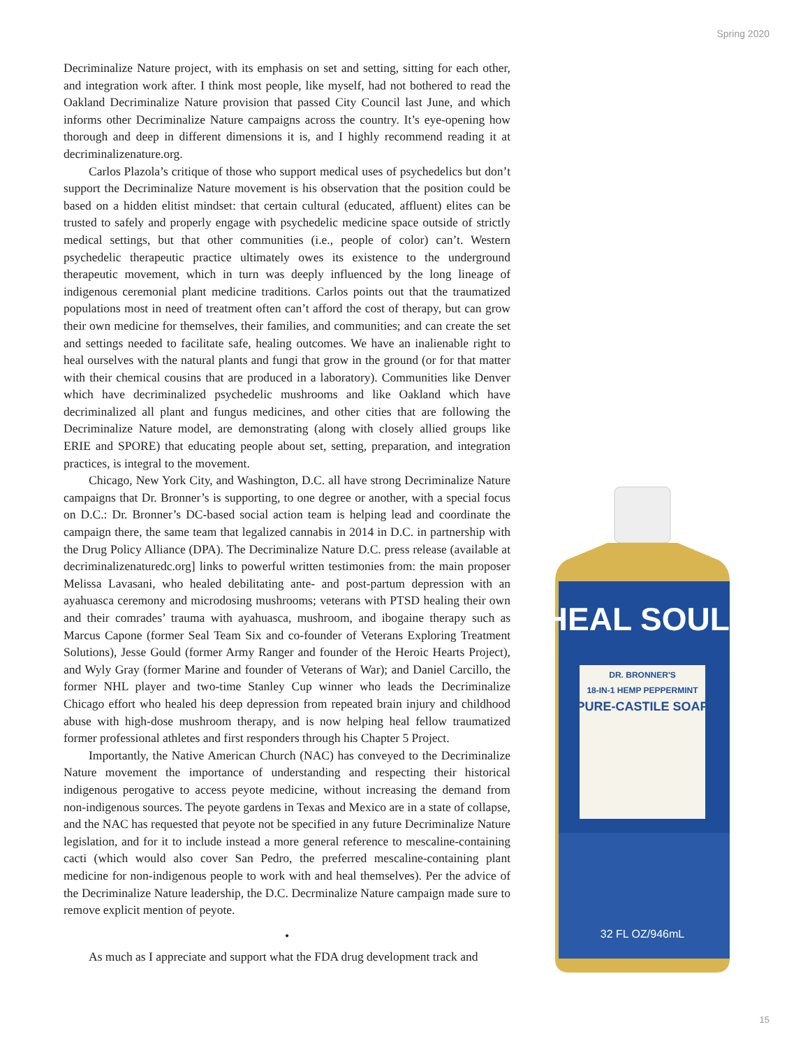Spring 2020
Decriminalize Nature project, with its emphasis on set and setting, sitting for each other, and integration work after. I think most people, like myself, had not bothered to read the Oakland Decriminalize Nature provision that passed City Council last June, and which informs other Decriminalize Nature campaigns across the country. It’s eye-opening how thorough and deep in different dimensions it is, and I highly recommend reading it at decriminalizenature.org.
Carlos Plazola’s critique of those who support medical uses of psychedelics but don’t support the Decriminalize Nature movement is his observation that the position could be based on a hidden elitist mindset: that certain cultural (educated, affluent) elites can be trusted to safely and properly engage with psychedelic medicine space outside of strictly medical settings, but that other communities (i.e., people of color) can’t. Western psychedelic therapeutic practice ultimately owes its existence to the underground therapeutic movement, which in turn was deeply influenced by the long lineage of indigenous ceremonial plant medicine traditions. Carlos points out that the traumatized populations most in need of treatment often can’t afford the cost of therapy, but can grow their own medicine for themselves, their families, and communities; and can create the set and settings needed to facilitate safe, healing outcomes. We have an inalienable right to heal ourselves with the natural plants and fungi that grow in the ground (or for that matter with their chemical cousins that are produced in a laboratory). Communities like Denver which have decriminalized psychedelic mushrooms and like Oakland which have decriminalized all plant and fungus medicines, and other cities that are following the Decriminalize Nature model, are demonstrating (along with closely allied groups like ERIE and SPORE) that educating people about set, setting, preparation, and integration practices, is integral to the movement.
Chicago, New York City, and Washington, D.C. all have strong Decriminalize Nature campaigns that Dr. Bronner’s is supporting, to one degree or another, with a special focus on D.C.: Dr. Bronner’s DC-based social action team is helping lead and coordinate the campaign there, the same team that legalized cannabis in 2014 in D.C. in partnership with the Drug Policy Alliance (DPA). The Decriminalize Nature D.C. press release (available at decriminalizenaturedc.org] links to powerful written testimonies from: the main proposer Melissa Lavasani, who healed debilitating ante- and post-partum depression with an ayahuasca ceremony and microdosing mushrooms; veterans with PTSD healing their own and their comrades’ trauma with ayahuasca, mushroom, and ibogaine therapy such as Marcus Capone (former Seal Team Six and co-founder of Veterans Exploring Treatment Solutions), Jesse Gould (former Army Ranger and founder of the Heroic Hearts Project), and Wyly Gray (former Marine and founder of Veterans of War); and Daniel Carcillo, the former NHL player and two-time Stanley Cup winner who leads the Decriminalize Chicago effort who healed his deep depression from repeated brain injury and childhood abuse with high-dose mushroom therapy, and is now helping heal fellow traumatized former professional athletes and first responders through his Chapter 5 Project.
Importantly, the Native American Church (NAC) has conveyed to the Decriminalize Nature movement the importance of understanding and respecting their historical indigenous perogative to access peyote medicine, without increasing the demand from non-indigenous sources. The peyote gardens in Texas and Mexico are in a state of collapse, and the NAC has requested that peyote not be specified in any future Decriminalize Nature legislation, and for it to include instead a more general reference to mescaline-containing cacti (which would also cover San Pedro, the preferred mescaline-containing plant medicine for non-indigenous people to work with and heal themselves). Per the advice of the Decriminalize Nature leadership, the D.C. Decrminalize Nature campaign made sure to remove explicit mention of peyote.
•
As much as I appreciate and support what the FDA drug development track and
HEAL SOUL!
DR. BRONNER'S
18-IN-1 HEMP PEPPERMINT
PURE-CASTILE SOAP
32 FL OZ/946mL
15